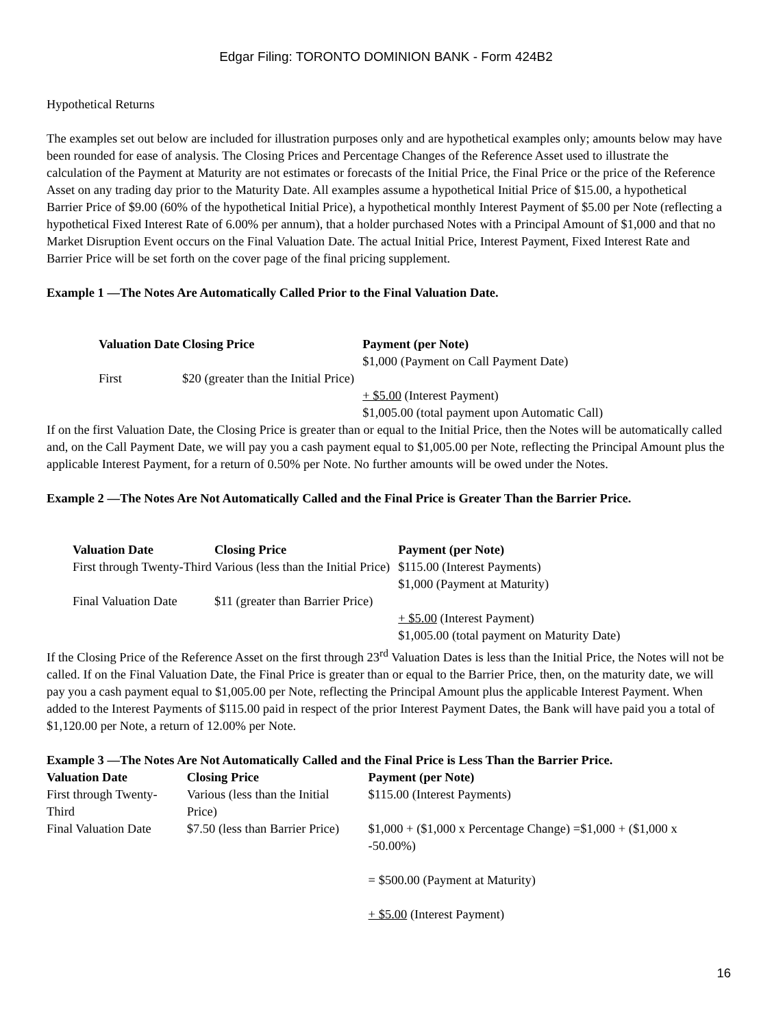Edgar Filing: TORONTO DOMINION BANK - Form 424B2
Hypothetical Returns
The examples set out below are included for illustration purposes only and are hypothetical examples only; amounts below may have been rounded for ease of analysis. The Closing Prices and Percentage Changes of the Reference Asset used to illustrate the calculation of the Payment at Maturity are not estimates or forecasts of the Initial Price, the Final Price or the price of the Reference Asset on any trading day prior to the Maturity Date. All examples assume a hypothetical Initial Price of $15.00, a hypothetical Barrier Price of $9.00 (60% of the hypothetical Initial Price), a hypothetical monthly Interest Payment of $5.00 per Note (reflecting a hypothetical Fixed Interest Rate of 6.00% per annum), that a holder purchased Notes with a Principal Amount of $1,000 and that no Market Disruption Event occurs on the Final Valuation Date. The actual Initial Price, Interest Payment, Fixed Interest Rate and Barrier Price will be set forth on the cover page of the final pricing supplement.
Example 1 —The Notes Are Automatically Called Prior to the Final Valuation Date.
| Valuation Date | Closing Price | Payment (per Note) |
| --- | --- | --- |
| | | $1,000 (Payment on Call Payment Date) |
| First | $20 (greater than the Initial Price) | |
| | | + $5.00 (Interest Payment) |
| | | $1,005.00 (total payment upon Automatic Call) |
If on the first Valuation Date, the Closing Price is greater than or equal to the Initial Price, then the Notes will be automatically called and, on the Call Payment Date, we will pay you a cash payment equal to $1,005.00 per Note, reflecting the Principal Amount plus the applicable Interest Payment, for a return of 0.50% per Note. No further amounts will be owed under the Notes.
Example 2 —The Notes Are Not Automatically Called and the Final Price is Greater Than the Barrier Price.
| Valuation Date | Closing Price | Payment (per Note) |
| --- | --- | --- |
| First through Twenty-Third | Various (less than the Initial Price) | $115.00 (Interest Payments) |
| | | $1,000 (Payment at Maturity) |
| Final Valuation Date | $11 (greater than Barrier Price) | |
| | | + $5.00 (Interest Payment) |
| | | $1,005.00 (total payment on Maturity Date) |
If the Closing Price of the Reference Asset on the first through 23<sup>rd</sup> Valuation Dates is less than the Initial Price, the Notes will not be called. If on the Final Valuation Date, the Final Price is greater than or equal to the Barrier Price, then, on the maturity date, we will pay you a cash payment equal to $1,005.00 per Note, reflecting the Principal Amount plus the applicable Interest Payment. When added to the Interest Payments of $115.00 paid in respect of the prior Interest Payment Dates, the Bank will have paid you a total of $1,120.00 per Note, a return of 12.00% per Note.
Example 3 —The Notes Are Not Automatically Called and the Final Price is Less Than the Barrier Price.
| Valuation Date | Closing Price | Payment (per Note) |
| --- | --- | --- |
| First through Twenty-Third | Various (less than the Initial Price) | $115.00 (Interest Payments) |
| Final Valuation Date | $7.50 (less than Barrier Price) | $1,000 + ($1,000 x Percentage Change) =$1,000 + ($1,000 x -50.00%) = $500.00 (Payment at Maturity) + $5.00 (Interest Payment) |
16